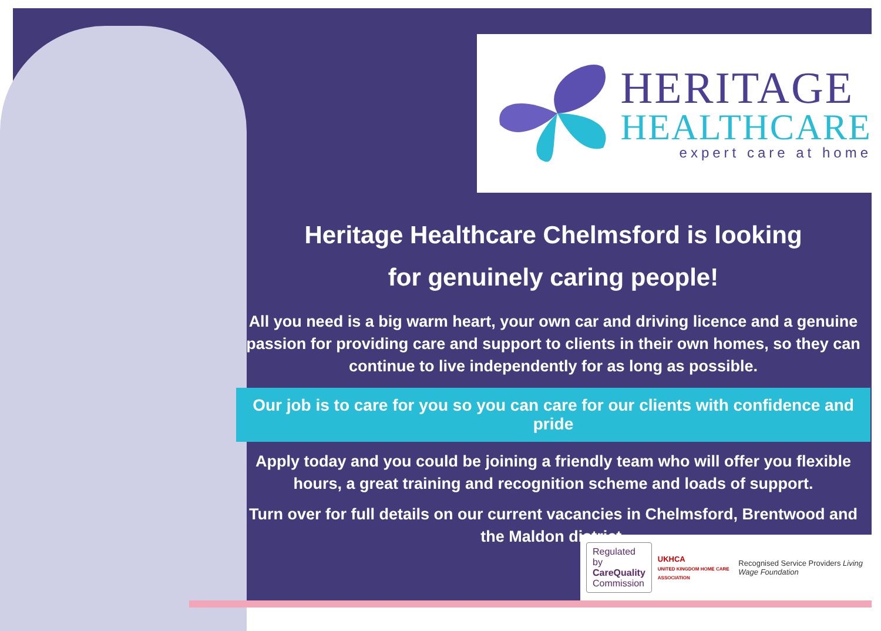HERITAGE
HEALTHCARE
expert care at home
Heritage Healthcare Chelmsford is looking
for genuinely caring people!
All you need is a big warm heart, your own car and driving licence and a genuine passion for providing care and support to clients in their own homes, so they can continue to live independently for as long as possible.
Our job is to care for you so you can care for our clients with confidence and pride
Apply today and you could be joining a friendly team who will offer you flexible hours, a great training and recognition scheme and loads of support.
Turn over for full details on our current vacancies in Chelmsford, Brentwood and the Maldon district.
Regulated by
CareQuality
Commission
UKHCA
UNITED KINGDOM HOME CARE ASSOCIATION
Recognised Service Providers Living Wage Foundation